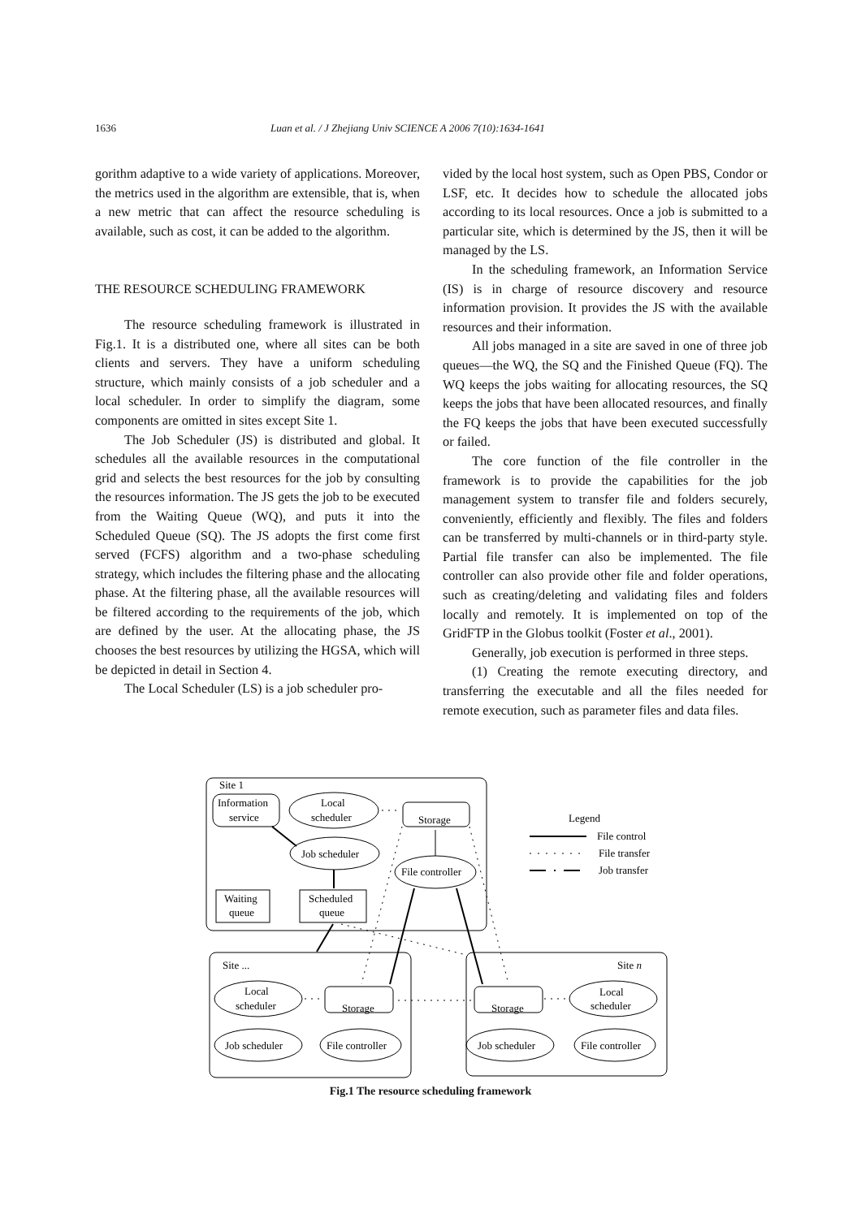1636 Luan et al. / J Zhejiang Univ SCIENCE A 2006 7(10):1634-1641
gorithm adaptive to a wide variety of applications. Moreover, the metrics used in the algorithm are extensible, that is, when a new metric that can affect the resource scheduling is available, such as cost, it can be added to the algorithm.
THE RESOURCE SCHEDULING FRAMEWORK
The resource scheduling framework is illustrated in Fig.1. It is a distributed one, where all sites can be both clients and servers. They have a uniform scheduling structure, which mainly consists of a job scheduler and a local scheduler. In order to simplify the diagram, some components are omitted in sites except Site 1.
The Job Scheduler (JS) is distributed and global. It schedules all the available resources in the computational grid and selects the best resources for the job by consulting the resources information. The JS gets the job to be executed from the Waiting Queue (WQ), and puts it into the Scheduled Queue (SQ). The JS adopts the first come first served (FCFS) algorithm and a two-phase scheduling strategy, which includes the filtering phase and the allocating phase. At the filtering phase, all the available resources will be filtered according to the requirements of the job, which are defined by the user. At the allocating phase, the JS chooses the best resources by utilizing the HGSA, which will be depicted in detail in Section 4.
The Local Scheduler (LS) is a job scheduler pro-
vided by the local host system, such as Open PBS, Condor or LSF, etc. It decides how to schedule the allocated jobs according to its local resources. Once a job is submitted to a particular site, which is determined by the JS, then it will be managed by the LS.
In the scheduling framework, an Information Service (IS) is in charge of resource discovery and resource information provision. It provides the JS with the available resources and their information.
All jobs managed in a site are saved in one of three job queues—the WQ, the SQ and the Finished Queue (FQ). The WQ keeps the jobs waiting for allocating resources, the SQ keeps the jobs that have been allocated resources, and finally the FQ keeps the jobs that have been executed successfully or failed.
The core function of the file controller in the framework is to provide the capabilities for the job management system to transfer file and folders securely, conveniently, efficiently and flexibly. The files and folders can be transferred by multi-channels or in third-party style. Partial file transfer can also be implemented. The file controller can also provide other file and folder operations, such as creating/deleting and validating files and folders locally and remotely. It is implemented on top of the GridFTP in the Globus toolkit (Foster et al., 2001).
Generally, job execution is performed in three steps.
(1) Creating the remote executing directory, and transferring the executable and all the files needed for remote execution, such as parameter files and data files.
Site 1
Information
service
Local
scheduler
Storage
Job scheduler
File controller
Waiting
queue
Scheduled
queue
Legend
File control
File transfer
Job transfer
Site ...
Site n
Local
scheduler
Storage
Job scheduler
File controller
Storage
Local
scheduler
Job scheduler
File controller
Fig.1 The resource scheduling framework